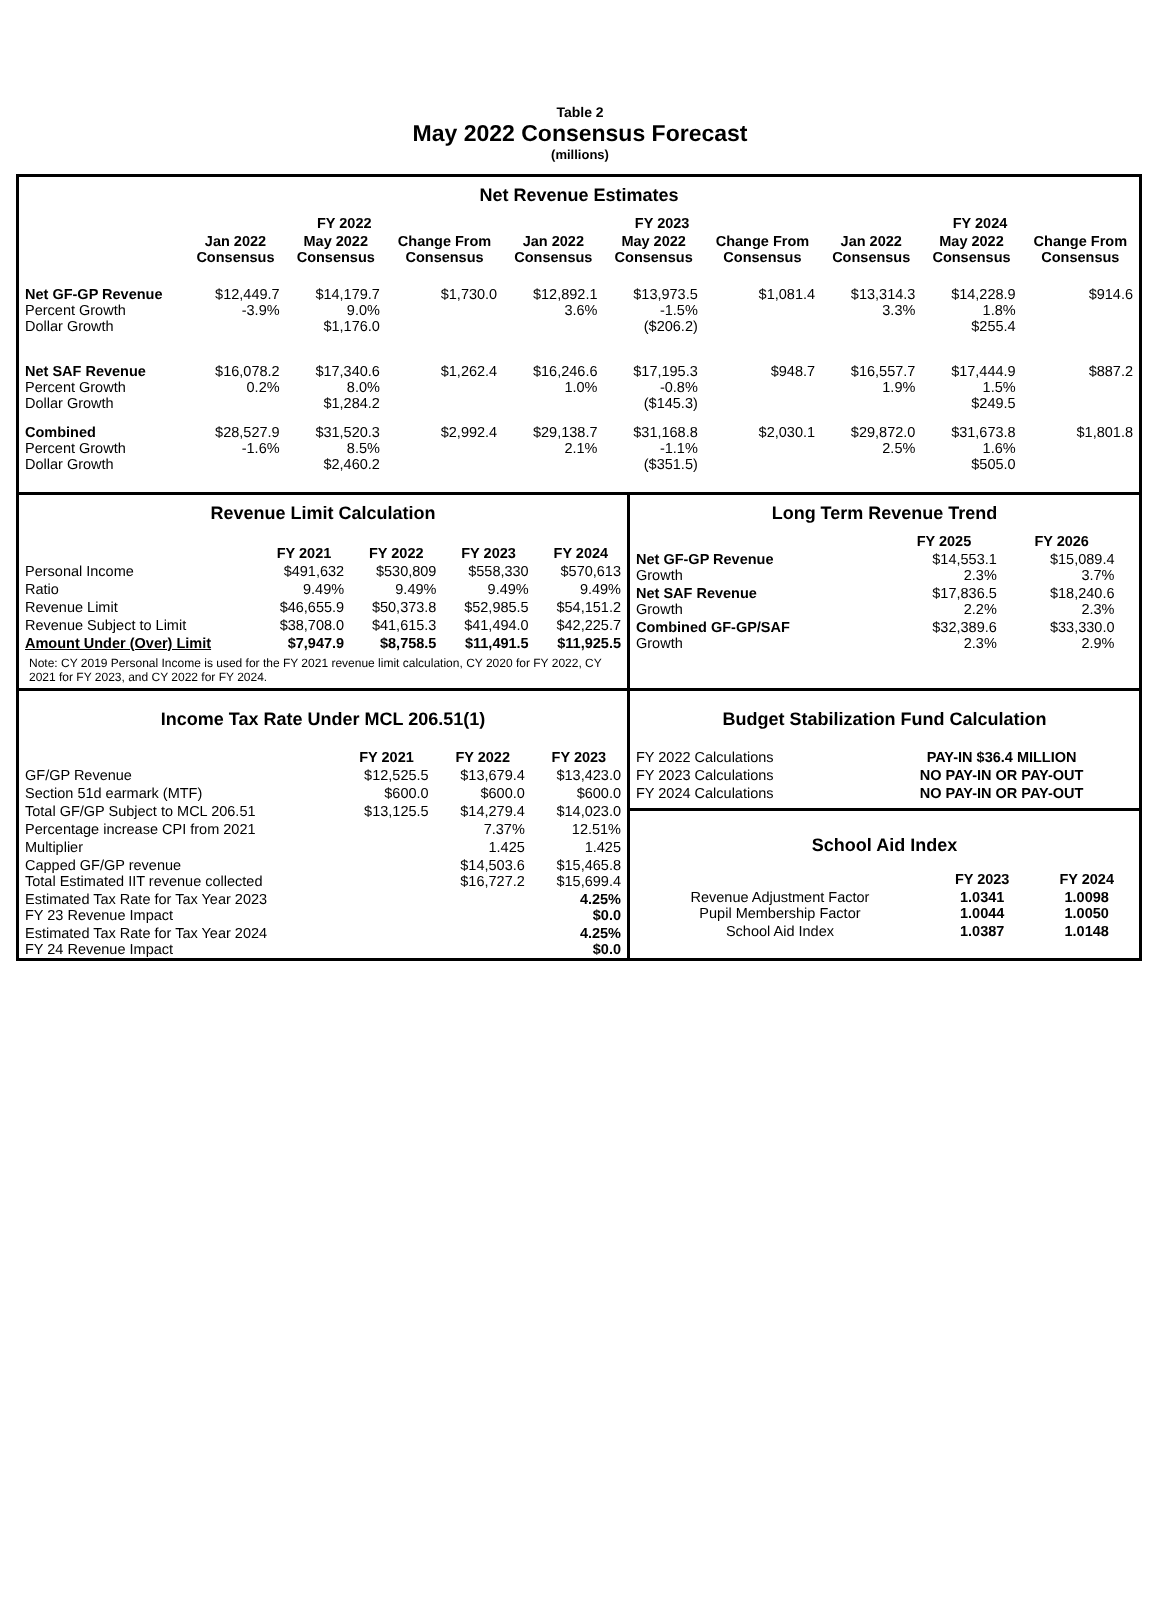Table 2
May 2022 Consensus Forecast
(millions)
Net Revenue Estimates
| | FY 2022 | | | FY 2023 | | | FY 2024 | | |
| --- | --- | --- | --- | --- | --- | --- | --- | --- | --- |
| | Jan 2022 Consensus | May 2022 Consensus | Change From Consensus | Jan 2022 Consensus | May 2022 Consensus | Change From Consensus | Jan 2022 Consensus | May 2022 Consensus | Change From Consensus |
| Net GF-GP Revenue Percent Growth Dollar Growth | $12,449.7 -3.9% | $14,179.7 9.0% $1,176.0 | $1,730.0 | $12,892.1 3.6% | $13,973.5 -1.5% ($206.2) | $1,081.4 | $13,314.3 3.3% | $14,228.9 1.8% $255.4 | $914.6 |
| Net SAF Revenue Percent Growth Dollar Growth | $16,078.2 0.2% | $17,340.6 8.0% $1,284.2 | $1,262.4 | $16,246.6 1.0% | $17,195.3 -0.8% ($145.3) | $948.7 | $16,557.7 1.9% | $17,444.9 1.5% $249.5 | $887.2 |
| Combined Percent Growth Dollar Growth | $28,527.9 -1.6% | $31,520.3 8.5% $2,460.2 | $2,992.4 | $29,138.7 2.1% | $31,168.8 -1.1% ($351.5) | $2,030.1 | $29,872.0 2.5% | $31,673.8 1.6% $505.0 | $1,801.8 |
Revenue Limit Calculation
| | FY 2021 | FY 2022 | FY 2023 | FY 2024 |
| --- | --- | --- | --- | --- |
| Personal Income | $491,632 | $530,809 | $558,330 | $570,613 |
| Ratio | 9.49% | 9.49% | 9.49% | 9.49% |
| Revenue Limit | $46,655.9 | $50,373.8 | $52,985.5 | $54,151.2 |
| Revenue Subject to Limit | $38,708.0 | $41,615.3 | $41,494.0 | $42,225.7 |
| Amount Under (Over) Limit | $7,947.9 | $8,758.5 | $11,491.5 | $11,925.5 |
Note: CY 2019 Personal Income is used for the FY 2021 revenue limit calculation, CY 2020 for FY 2022, CY 2021 for FY 2023, and CY 2022 for FY 2024.
Long Term Revenue Trend
| | FY 2025 | FY 2026 | |
| --- | --- | --- | --- |
| Net GF-GP Revenue Growth | $14,553.1 2.3% | $15,089.4 3.7% | |
| Net SAF Revenue Growth | $17,836.5 2.2% | $18,240.6 2.3% | |
| Combined GF-GP/SAF Growth | $32,389.6 2.3% | $33,330.0 2.9% | |
Income Tax Rate Under MCL 206.51(1)
| | FY 2021 | FY 2022 | FY 2023 |
| --- | --- | --- | --- |
| GF/GP Revenue | $12,525.5 | $13,679.4 | $13,423.0 |
| Section 51d earmark (MTF) | $600.0 | $600.0 | $600.0 |
| Total GF/GP Subject to MCL 206.51 | $13,125.5 | $14,279.4 | $14,023.0 |
| Percentage increase CPI from 2021 | | 7.37% | 12.51% |
| Multiplier | | 1.425 | 1.425 |
| Capped GF/GP revenue Total Estimated IIT revenue collected | | $14,503.6 $16,727.2 | $15,465.8 $15,699.4 |
| Estimated Tax Rate for Tax Year 2023 FY 23 Revenue Impact | | | 4.25% $0.0 |
| Estimated Tax Rate for Tax Year 2024 FY 24 Revenue Impact | | | 4.25% $0.0 |
Budget Stabilization Fund Calculation
| FY 2022 Calculations | PAY-IN $36.4 MILLION |
| FY 2023 Calculations | NO PAY-IN OR PAY-OUT |
| FY 2024 Calculations | NO PAY-IN OR PAY-OUT |
School Aid Index
| | FY 2023 | FY 2024 |
| --- | --- | --- |
| Revenue Adjustment Factor Pupil Membership Factor | 1.0341 1.0044 | 1.0098 1.0050 |
| School Aid Index | 1.0387 | 1.0148 |